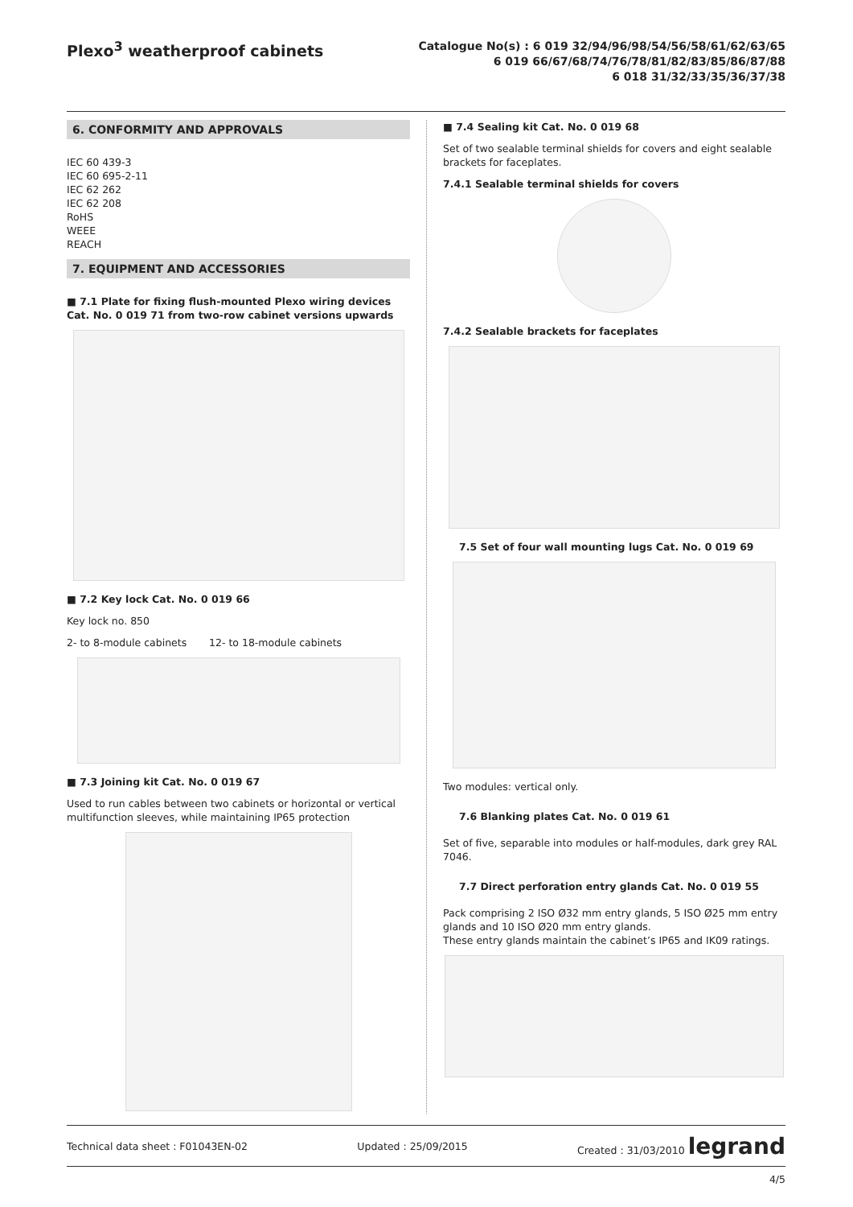Plexo<sup>3</sup> weatherproof cabinets
Catalogue No(s) : 6 019 32/94/96/98/54/56/58/61/62/63/65
6 019 66/67/68/74/76/78/81/82/83/85/86/87/88
6 018 31/32/33/35/36/37/38
6. CONFORMITY AND APPROVALS
IEC 60 439-3
IEC 60 695-2-11
IEC 62 262
IEC 62 208
RoHS
WEEE
REACH
7. EQUIPMENT AND ACCESSORIES
■ 7.1 Plate for fixing flush-mounted Plexo wiring devices Cat. No. 0 019 71 from two-row cabinet versions upwards
■ 7.2 Key lock Cat. No. 0 019 66
Key lock no. 850
2- to 8-module cabinets 12- to 18-module cabinets
■ 7.3 Joining kit Cat. No. 0 019 67
Used to run cables between two cabinets or horizontal or vertical multifunction sleeves, while maintaining IP65 protection
■ 7.4 Sealing kit Cat. No. 0 019 68
Set of two sealable terminal shields for covers and eight sealable brackets for faceplates.
7.4.1 Sealable terminal shields for covers
7.4.2 Sealable brackets for faceplates
7.5 Set of four wall mounting lugs Cat. No. 0 019 69
Two modules: vertical only.
7.6 Blanking plates Cat. No. 0 019 61
Set of five, separable into modules or half-modules, dark grey RAL 7046.
7.7 Direct perforation entry glands Cat. No. 0 019 55
Pack comprising 2 ISO Ø32 mm entry glands, 5 ISO Ø25 mm entry glands and 10 ISO Ø20 mm entry glands.
These entry glands maintain the cabinet’s IP65 and IK09 ratings.
Technical data sheet : F01043EN-02 Updated : 25/09/2015 Created : 31/03/2010 legrand
4/5